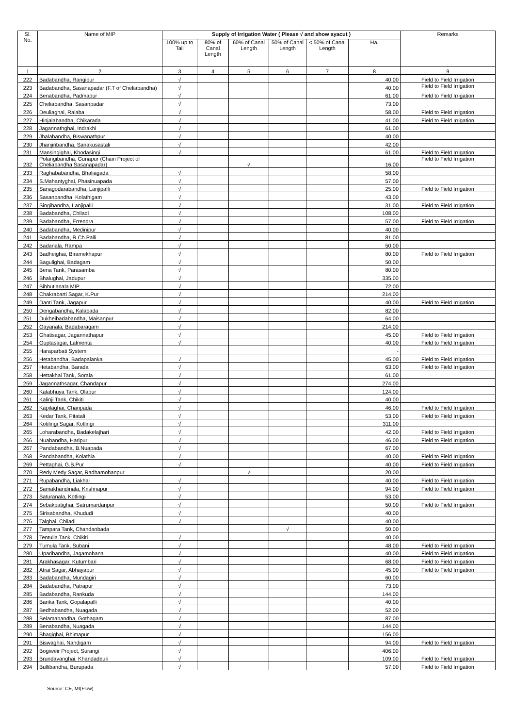| Sl. No. | Name of MIP | Supply of Irrigation Water ( Please √ and show ayacut ) | | | | | | Remarks |
| --- | --- | --- | --- | --- | --- | --- | --- | --- |
| | | 100% up to Tail | 80% of Canal Length | 60% of Canal Length | 50% of Canal Length | < 50% of Canal Length | Ha. | |
| 1 | 2 | 3 | 4 | 5 | 6 | 7 | 8 | 9 |
| 222 | Badabandha, Rangipur | √ | | | | | 40.00 | Field to Field Irrigation |
| 223 | Badabandha, Sasanapadar (F.T of Cheliabandha) | √ | | | | | 40.00 | Field to Field Irrigation |
| 224 | Benabandha, Padmapur | √ | | | | | 61.00 | Field to Field Irrigation |
| 225 | Cheliabandha, Sasanpadar | √ | | | | | 73.00 | |
| 226 | Deuliaghai, Ralaba | √ | | | | | 58.00 | Field to Field Irrigation |
| 227 | Hinjalabandha, Chikarada | √ | | | | | 41.00 | Field to Field Irrigation |
| 228 | Jagannathghai, Indrakhi | √ | | | | | 61.00 | |
| 229 | Jhalabandha, Biswanathpur | √ | | | | | 40.00 | |
| 230 | Jhanjiribandha, Sanakusastali | √ | | | | | 42.00 | |
| 231 | Mansingighai, Khodasingi | √ | | | | | 61.00 | Field to Field Irrigation |
| 232 | Polangibandha, Gunapur (Chain Project of Cheliabandha Sasanapadar) | | | √ | | | 16.00 | Field to Field Irrigation |
| 233 | Raghababandha, Bhaliagada | √ | | | | | 58.00 | |
| 234 | S.Mahantyghai, Phasinuapada | √ | | | | | 57.00 | |
| 235 | Sanagodarabandha, Lanjipalli | √ | | | | | 25.00 | Field to Field Irrigation |
| 236 | Sasanbandha, Kolathigam | √ | | | | | 43.00 | |
| 237 | Singibandha, Lanjipalli | √ | | | | | 31.00 | Field to Field Irrigation |
| 238 | Badabandha, Chiladi | √ | | | | | 108.00 | |
| 239 | Badabandha, Errendra | √ | | | | | 57.00 | Field to Field Irrigation |
| 240 | Badabandha, Medinipur | √ | | | | | 40.00 | |
| 241 | Badabandha, R.Ch.Palli | √ | | | | | 81.00 | |
| 242 | Badanala, Rampa | √ | | | | | 50.00 | |
| 243 | Badheighai, Biramekhapur | √ | | | | | 80.00 | Field to Field Irrigation |
| 244 | Bagulighai, Badagam | √ | | | | | 50.00 | |
| 245 | Bena Tank, Parasamba | √ | | | | | 80.00 | |
| 246 | Bhalughai, Jadupur | √ | | | | | 335.00 | |
| 247 | Bibhutianala MIP | √ | | | | | 72.00 | |
| 248 | Chakrabarti Sagar, K.Pur | √ | | | | | 214.00 | |
| 249 | Danti Tank, Jagapur | √ | | | | | 40.00 | Field to Field Irrigation |
| 250 | Dengabandha, Kalabada | √ | | | | | 82.00 | |
| 251 | Dukheibadabandha, Maisanpur | √ | | | | | 64.00 | |
| 252 | Gayanala, Badabaragam | √ | | | | | 214.00 | |
| 253 | Ghatisagar, Jagannathapur | √ | | | | | 45.00 | Field to Field Irrigation |
| 254 | Guptasagar, Lalmenta | √ | | | | | 40.00 | Field to Field Irrigation |
| 255 | Haraparbati System | | | | | | - | |
| 256 | Hetabandha, Badapalanka | √ | | | | | 45.00 | Field to Field Irrigation |
| 257 | Hetabandha, Barada | √ | | | | | 63.00 | Field to Field Irrigation |
| 258 | Hettakhai Tank, Sorala | √ | | | | | 61.00 | |
| 259 | Jagannathsagar, Chandapur | √ | | | | | 274.00 | |
| 260 | Kalabhuya Tank, Olapur | √ | | | | | 124.00 | |
| 261 | Kalinji Tank, Chikiti | √ | | | | | 40.00 | |
| 262 | Kapilaghai, Charipada | √ | | | | | 46.00 | Field to Field Irrigation |
| 263 | Kedar Tank, Pitatali | √ | | | | | 53.00 | Field to Field Irrigation |
| 264 | Kotilingi Sagar, Kotlingi | √ | | | | | 311.00 | |
| 265 | Loharabandha, Badakelajhari | √ | | | | | 42.00 | Field to Field Irrigation |
| 266 | Nuabandha, Haripur | √ | | | | | 46.00 | Field to Field Irrigation |
| 267 | Pandabandha, B.Nuapada | √ | | | | | 67.00 | |
| 268 | Pandabandha, Kolathia | √ | | | | | 40.00 | Field to Field Irrigation |
| 269 | Pettaghai, G.B.Pur | √ | | | | | 40.00 | Field to Field Irrigation |
| 270 | Redy Medy Sagar, Radhamohanpur | | | √ | | | 20.00 | |
| 271 | Rupabandha, Liakhai | √ | | | | | 40.00 | Field to Field Irrigation |
| 272 | Samakhandinala, Krishnapur | √ | | | | | 94.00 | Field to Field Irrigation |
| 273 | Saturanala, Kotlingi | √ | | | | | 53.00 | |
| 274 | Sebakpatighai, Satrumardanpur | √ | | | | | 50.00 | Field to Field Irrigation |
| 275 | Sirisabandha, Khududi | √ | | | | | 40.00 | |
| 276 | Talghai, Chiladi | √ | | | | | 40.00 | |
| 277 | Tampara Tank, Chandanbada | | | | √ | | 50.00 | |
| 278 | Tentulia Tank, Chikiti | √ | | | | | 40.00 | |
| 279 | Tumula Tank, Subani | √ | | | | | 48.00 | Field to Field Irrigation |
| 280 | Uparibandha, Jagamohana | √ | | | | | 40.00 | Field to Field Irrigation |
| 281 | Arakhasagar, Kutumbari | √ | | | | | 68.00 | Field to Field Irrigation |
| 282 | Atrai Sagar, Abhayapur | √ | | | | | 45.00 | Field to Field Irrigation |
| 283 | Badabandha, Mundagiri | √ | | | | | 60.00 | |
| 284 | Badabandha, Patrapur | √ | | | | | 73.00 | |
| 285 | Badabandha, Rankuda | √ | | | | | 144.00 | |
| 286 | Barika Tank, Gopalapalli | √ | | | | | 40.00 | |
| 287 | Bedhabandha, Nuagada | √ | | | | | 52.00 | |
| 288 | Belamabandha, Gothagam | √ | | | | | 87.00 | |
| 289 | Benabandha, Nuagada | √ | | | | | 144.00 | |
| 290 | Bhagighai, Bhimapur | √ | | | | | 156.00 | |
| 291 | Biswaghai, Nandigam | √ | | | | | 94.00 | Field to Field Irrigation |
| 292 | Bogiweir Project, Surangi | √ | | | | | 406.00 | |
| 293 | Brundavanghai, Khandadeuli | √ | | | | | 109.00 | Field to Field Irrigation |
| 294 | Bullibandha, Burupada | √ | | | | | 57.00 | Field to Field Irrigation |
Source: CE, MI(Flow)